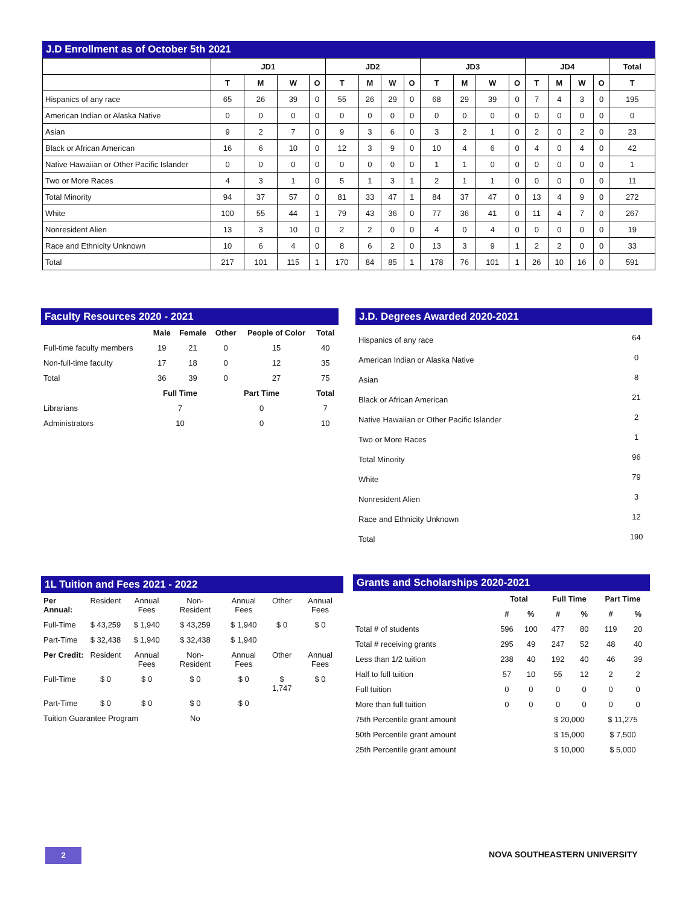J.D Enrollment as of October 5th 2021
| | JD1 | | | | JD2 | | | | JD3 | | | | JD4 | | | | Total |
| --- | --- | --- | --- | --- | --- | --- | --- | --- | --- | --- | --- | --- | --- | --- | --- | --- | --- |
| | T | M | W | O | T | M | W | O | T | M | W | O | T | M | W | O | T |
| Hispanics of any race | 65 | 26 | 39 | 0 | 55 | 26 | 29 | 0 | 68 | 29 | 39 | 0 | 7 | 4 | 3 | 0 | 195 |
| American Indian or Alaska Native | 0 | 0 | 0 | 0 | 0 | 0 | 0 | 0 | 0 | 0 | 0 | 0 | 0 | 0 | 0 | 0 | 0 |
| Asian | 9 | 2 | 7 | 0 | 9 | 3 | 6 | 0 | 3 | 2 | 1 | 0 | 2 | 0 | 2 | 0 | 23 |
| Black or African American | 16 | 6 | 10 | 0 | 12 | 3 | 9 | 0 | 10 | 4 | 6 | 0 | 4 | 0 | 4 | 0 | 42 |
| Native Hawaiian or Other Pacific Islander | 0 | 0 | 0 | 0 | 0 | 0 | 0 | 0 | 1 | 1 | 0 | 0 | 0 | 0 | 0 | 0 | 1 |
| Two or More Races | 4 | 3 | 1 | 0 | 5 | 1 | 3 | 1 | 2 | 1 | 1 | 0 | 0 | 0 | 0 | 0 | 11 |
| Total Minority | 94 | 37 | 57 | 0 | 81 | 33 | 47 | 1 | 84 | 37 | 47 | 0 | 13 | 4 | 9 | 0 | 272 |
| White | 100 | 55 | 44 | 1 | 79 | 43 | 36 | 0 | 77 | 36 | 41 | 0 | 11 | 4 | 7 | 0 | 267 |
| Nonresident Alien | 13 | 3 | 10 | 0 | 2 | 2 | 0 | 0 | 4 | 0 | 4 | 0 | 0 | 0 | 0 | 0 | 19 |
| Race and Ethnicity Unknown | 10 | 6 | 4 | 0 | 8 | 6 | 2 | 0 | 13 | 3 | 9 | 1 | 2 | 2 | 0 | 0 | 33 |
| Total | 217 | 101 | 115 | 1 | 170 | 84 | 85 | 1 | 178 | 76 | 101 | 1 | 26 | 10 | 16 | 0 | 591 |
Faculty Resources 2020 - 2021
| | Male | Female | Other | People of Color | Total |
| --- | --- | --- | --- | --- | --- |
| Full-time faculty members | 19 | 21 | 0 | 15 | 40 |
| Non-full-time faculty | 17 | 18 | 0 | 12 | 35 |
| Total | 36 | 39 | 0 | 27 | 75 |
| | Full Time | | Part Time | | Total |
| Librarians | 7 | | 0 | | 7 |
| Administrators | 10 | | 0 | | 10 |
J.D. Degrees Awarded 2020-2021
| Hispanics of any race | 64 |
| American Indian or Alaska Native | 0 |
| Asian | 8 |
| Black or African American | 21 |
| Native Hawaiian or Other Pacific Islander | 2 |
| Two or More Races | 1 |
| Total Minority | 96 |
| White | 79 |
| Nonresident Alien | 3 |
| Race and Ethnicity Unknown | 12 |
| Total | 190 |
1L Tuition and Fees 2021 - 2022
| Per Annual: | Resident | Annual Fees | Non-Resident | Annual Fees | Other | Annual Fees |
| Full-Time | $ 43,259 | $ 1,940 | $ 43,259 | $ 1,940 | $ 0 | $ 0 |
| Part-Time | $ 32,438 | $ 1,940 | $ 32,438 | $ 1,940 | | |
| Per Credit: | Resident | Annual Fees | Non-Resident | Annual Fees | Other | Annual Fees |
| Full-Time | $ 0 | $ 0 | $ 0 | $ 0 | $ 1,747 | $ 0 |
| Part-Time | $ 0 | $ 0 | $ 0 | $ 0 | | |
| Tuition Guarantee Program | | | No | | | |
Grants and Scholarships 2020-2021
| | Total | | Full Time | | Part Time | |
| --- | --- | --- | --- | --- | --- | --- |
| | # | % | # | % | # | % |
| Total # of students | 596 | 100 | 477 | 80 | 119 | 20 |
| Total # receiving grants | 295 | 49 | 247 | 52 | 48 | 40 |
| Less than 1/2 tuition | 238 | 40 | 192 | 40 | 46 | 39 |
| Half to full tuition | 57 | 10 | 55 | 12 | 2 | 2 |
| Full tuition | 0 | 0 | 0 | 0 | 0 | 0 |
| More than full tuition | 0 | 0 | 0 | 0 | 0 | 0 |
| 75th Percentile grant amount | | | $ 20,000 | | $ 11,275 | |
| 50th Percentile grant amount | | | $ 15,000 | | $ 7,500 | |
| 25th Percentile grant amount | | | $ 10,000 | | $ 5,000 | |
2 NOVA SOUTHEASTERN UNIVERSITY